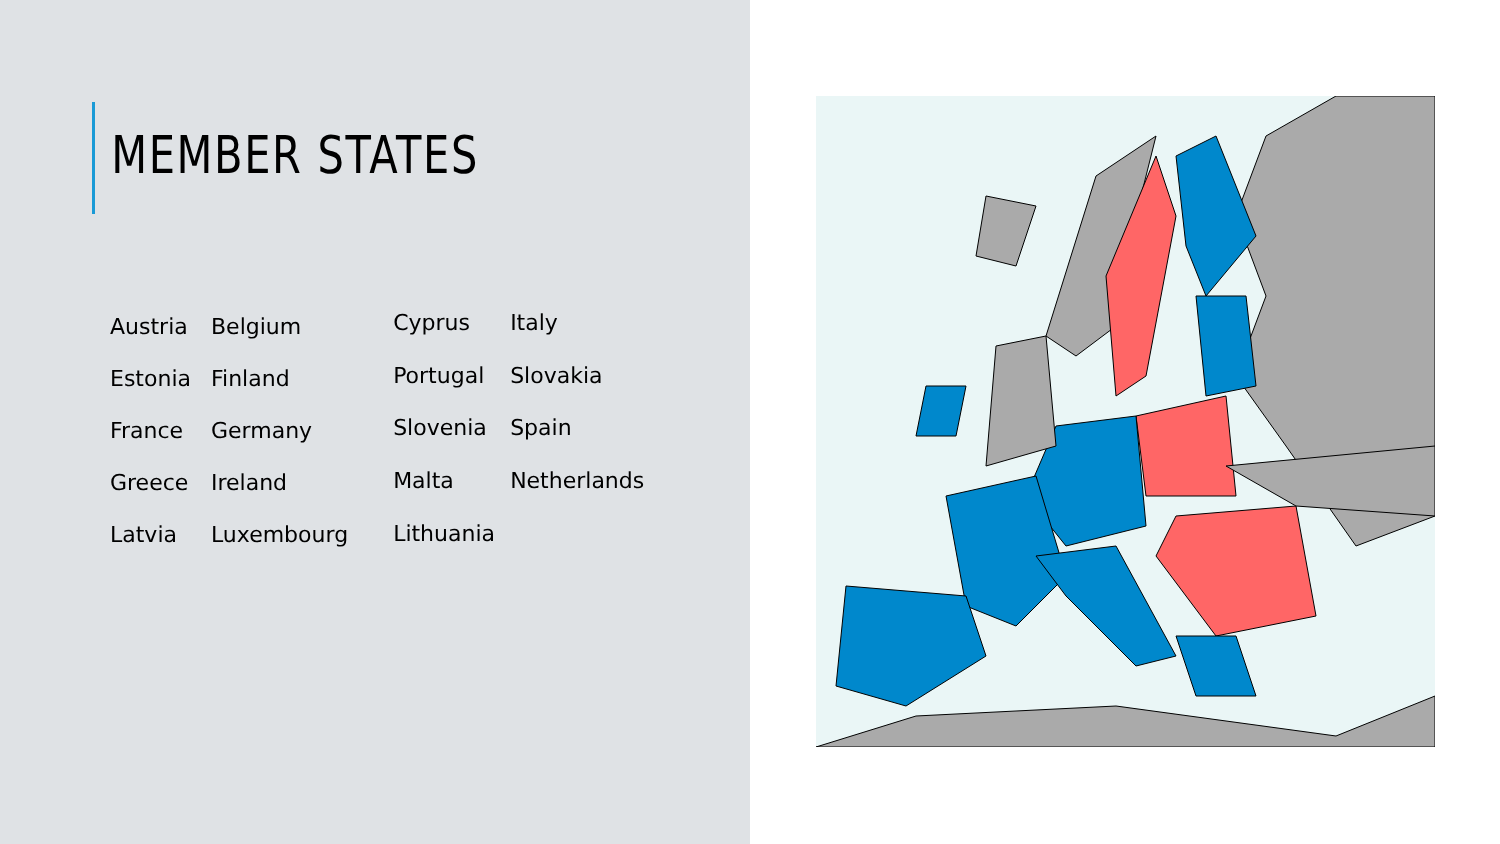MEMBER STATES
| Austria | Belgium |
| Estonia | Finland |
| France | Germany |
| Greece | Ireland |
| Latvia | Luxembourg |
| Cyprus | Italy |
| Portugal | Slovakia |
| Slovenia | Spain |
| Malta | Netherlands |
| Lithuania | |